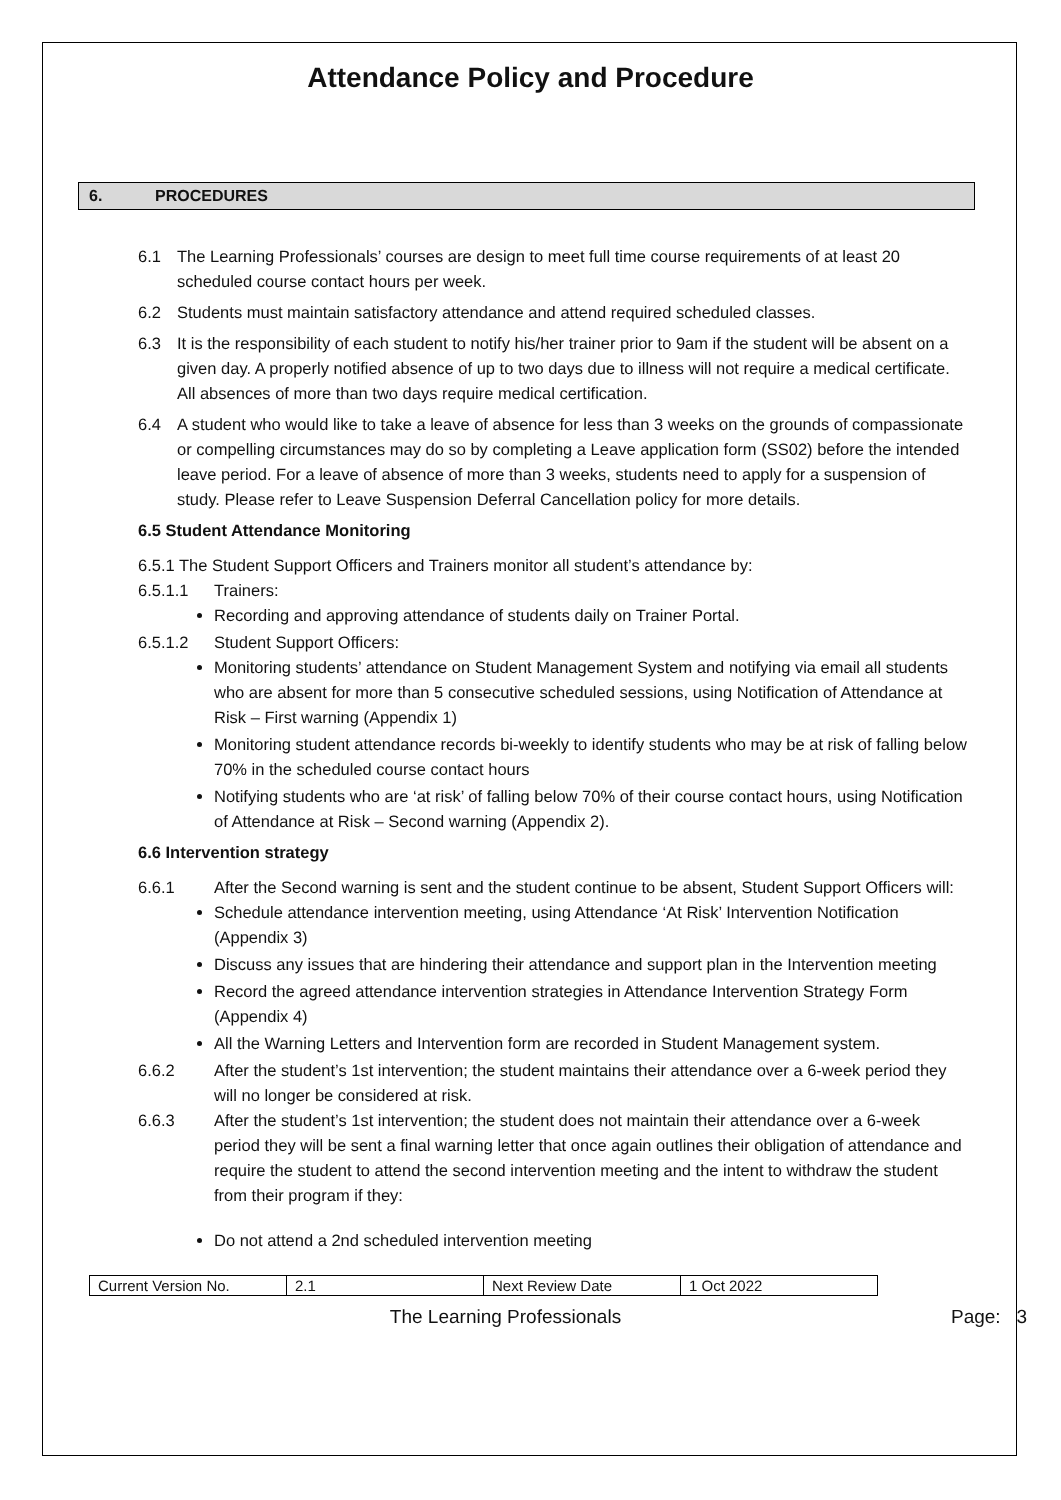Attendance Policy and Procedure
6. PROCEDURES
6.1 The Learning Professionals’ courses are design to meet full time course requirements of at least 20 scheduled course contact hours per week.
6.2 Students must maintain satisfactory attendance and attend required scheduled classes.
6.3 It is the responsibility of each student to notify his/her trainer prior to 9am if the student will be absent on a given day. A properly notified absence of up to two days due to illness will not require a medical certificate. All absences of more than two days require medical certification.
6.4 A student who would like to take a leave of absence for less than 3 weeks on the grounds of compassionate or compelling circumstances may do so by completing a Leave application form (SS02) before the intended leave period. For a leave of absence of more than 3 weeks, students need to apply for a suspension of study. Please refer to Leave Suspension Deferral Cancellation policy for more details.
6.5 Student Attendance Monitoring
6.5.1 The Student Support Officers and Trainers monitor all student’s attendance by:
6.5.1.1 Trainers:
Recording and approving attendance of students daily on Trainer Portal.
6.5.1.2 Student Support Officers:
Monitoring students’ attendance on Student Management System and notifying via email all students who are absent for more than 5 consecutive scheduled sessions, using Notification of Attendance at Risk – First warning (Appendix 1)
Monitoring student attendance records bi-weekly to identify students who may be at risk of falling below 70% in the scheduled course contact hours
Notifying students who are ‘at risk’ of falling below 70% of their course contact hours, using Notification of Attendance at Risk – Second warning (Appendix 2).
6.6 Intervention strategy
6.6.1 After the Second warning is sent and the student continue to be absent, Student Support Officers will:
Schedule attendance intervention meeting, using Attendance ‘At Risk’ Intervention Notification (Appendix 3)
Discuss any issues that are hindering their attendance and support plan in the Intervention meeting
Record the agreed attendance intervention strategies in Attendance Intervention Strategy Form (Appendix 4)
All the Warning Letters and Intervention form are recorded in Student Management system.
6.6.2 After the student’s 1st intervention; the student maintains their attendance over a 6-week period they will no longer be considered at risk.
6.6.3 After the student’s 1st intervention; the student does not maintain their attendance over a 6-week period they will be sent a final warning letter that once again outlines their obligation of attendance and require the student to attend the second intervention meeting and the intent to withdraw the student from their program if they:
Do not attend a 2nd scheduled intervention meeting
| Current Version No. | 2.1 | Next Review Date | 1 Oct 2022 |
The Learning Professionals Page: 3